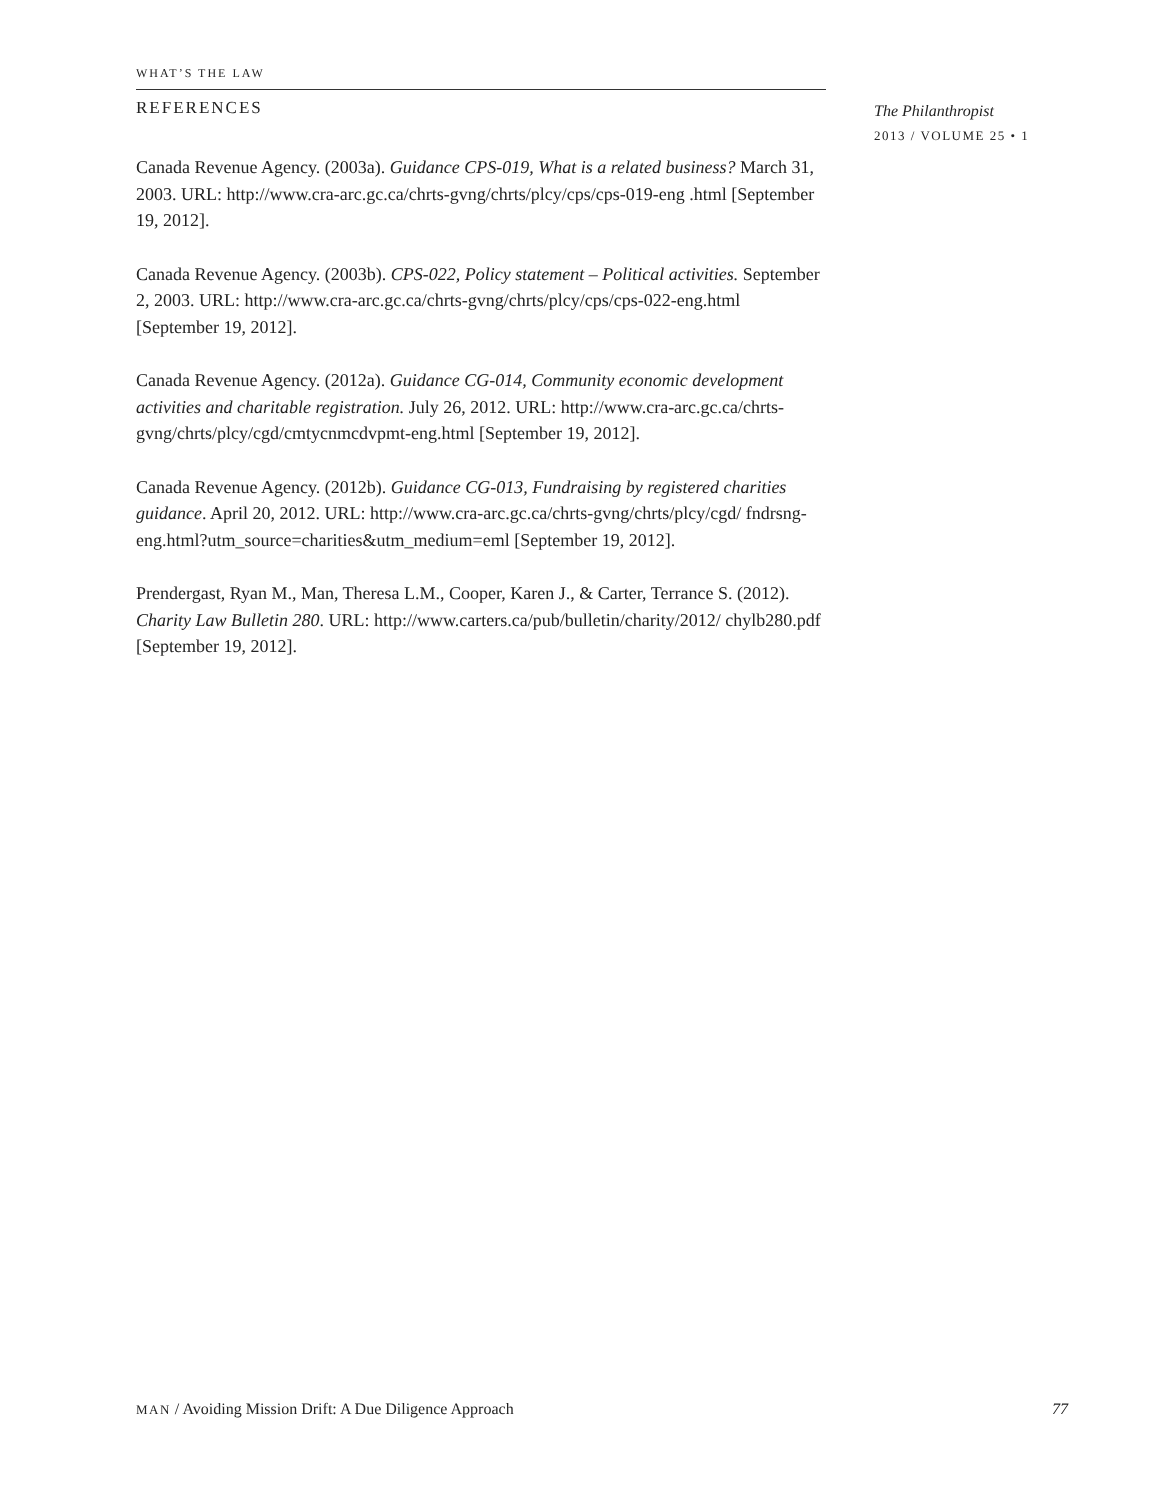WHAT’S THE LAW
REFERENCES
Canada Revenue Agency. (2003a). Guidance CPS-019, What is a related business? March 31, 2003. URL: http://www.cra-arc.gc.ca/chrts-gvng/chrts/plcy/cps/cps-019-eng .html [September 19, 2012].
Canada Revenue Agency. (2003b). CPS-022, Policy statement – Political activities. September 2, 2003. URL: http://www.cra-arc.gc.ca/chrts-gvng/chrts/plcy/cps/cps-022-eng.html [September 19, 2012].
Canada Revenue Agency. (2012a). Guidance CG-014, Community economic development activities and charitable registration. July 26, 2012. URL: http://www.cra-arc.gc.ca/chrts-gvng/chrts/plcy/cgd/cmtycnmcdvpmt-eng.html [September 19, 2012].
Canada Revenue Agency. (2012b). Guidance CG-013, Fundraising by registered charities guidance. April 20, 2012. URL: http://www.cra-arc.gc.ca/chrts-gvng/chrts/plcy/cgd/ fndrsng-eng.html?utm_source=charities&utm_medium=eml [September 19, 2012].
Prendergast, Ryan M., Man, Theresa L.M., Cooper, Karen J., & Carter, Terrance S. (2012). Charity Law Bulletin 280. URL: http://www.carters.ca/pub/bulletin/charity/2012/ chylb280.pdf [September 19, 2012].
The Philanthropist
2013 / VOLUME 25 • 1
MAN / Avoiding Mission Drift: A Due Diligence Approach 77